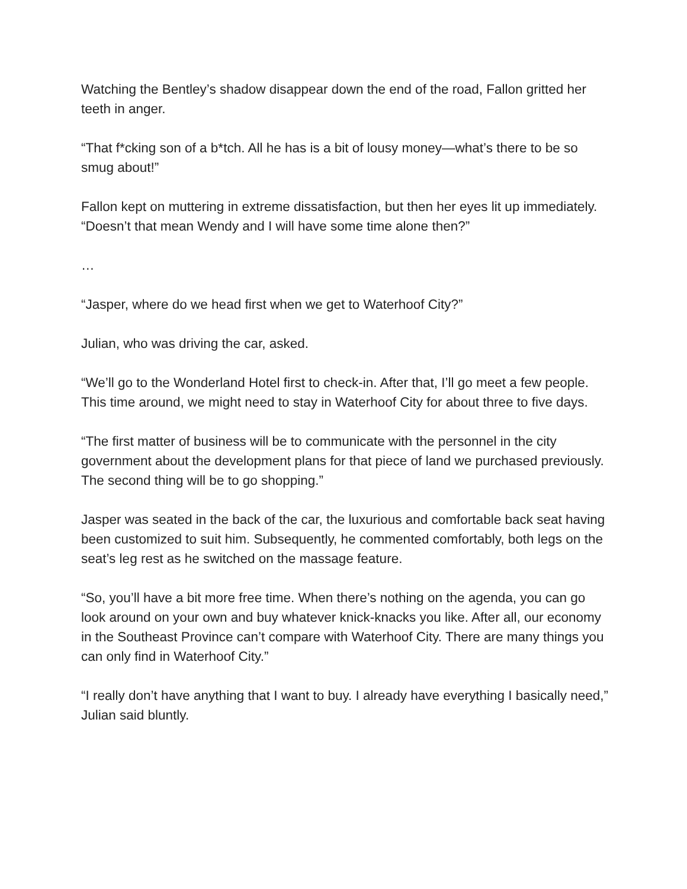Watching the Bentley’s shadow disappear down the end of the road, Fallon gritted her teeth in anger.
“That f*cking son of a b*tch. All he has is a bit of lousy money—what’s there to be so smug about!”
Fallon kept on muttering in extreme dissatisfaction, but then her eyes lit up immediately. “Doesn’t that mean Wendy and I will have some time alone then?”
…
“Jasper, where do we head first when we get to Waterhoof City?”
Julian, who was driving the car, asked.
“We’ll go to the Wonderland Hotel first to check-in. After that, I’ll go meet a few people. This time around, we might need to stay in Waterhoof City for about three to five days.
“The first matter of business will be to communicate with the personnel in the city government about the development plans for that piece of land we purchased previously. The second thing will be to go shopping.”
Jasper was seated in the back of the car, the luxurious and comfortable back seat having been customized to suit him. Subsequently, he commented comfortably, both legs on the seat’s leg rest as he switched on the massage feature.
“So, you’ll have a bit more free time. When there’s nothing on the agenda, you can go look around on your own and buy whatever knick-knacks you like. After all, our economy in the Southeast Province can’t compare with Waterhoof City. There are many things you can only find in Waterhoof City.”
“I really don’t have anything that I want to buy. I already have everything I basically need,” Julian said bluntly.